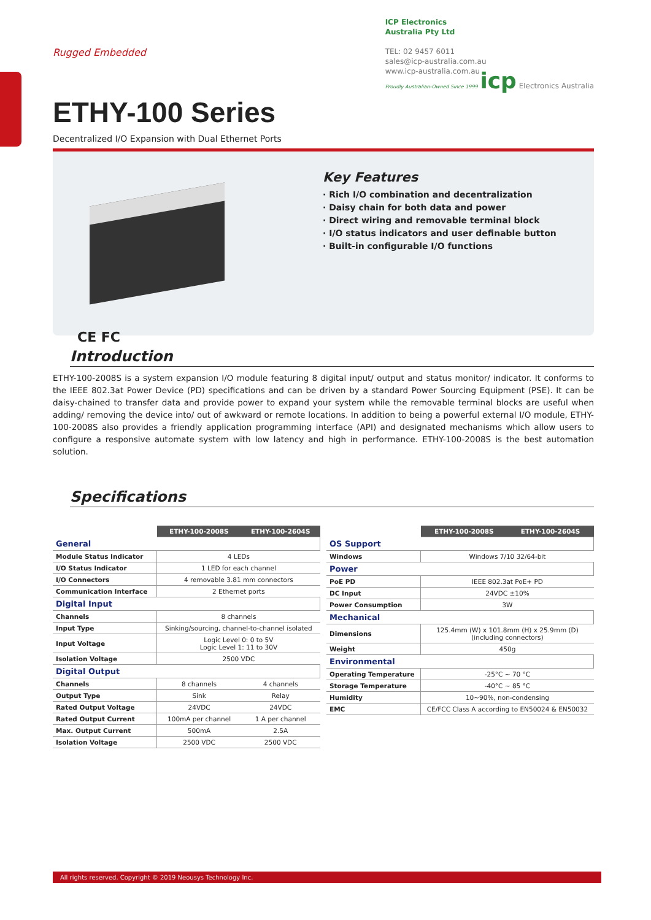Rugged Embedded
ICP Electronics
Australia Pty Ltd
TEL: 02 9457 6011
sales@icp-australia.com.au
www.icp-australia.com.au
Proudly Australian-Owned Since 1999 icp Electronics Australia
ETHY-100 Series
Decentralized I/O Expansion with Dual Ethernet Ports
CE FC
Key Features
· Rich I/O combination and decentralization
· Daisy chain for both data and power
· Direct wiring and removable terminal block
· I/O status indicators and user definable button
· Built-in configurable I/O functions
Introduction
ETHY-100-2008S is a system expansion I/O module featuring 8 digital input/ output and status monitor/ indicator. It conforms to the IEEE 802.3at Power Device (PD) specifications and can be driven by a standard Power Sourcing Equipment (PSE). It can be daisy-chained to transfer data and provide power to expand your system while the removable terminal blocks are useful when adding/ removing the device into/ out of awkward or remote locations. In addition to being a powerful external I/O module, ETHY-100-2008S also provides a friendly application programming interface (API) and designated mechanisms which allow users to configure a responsive automate system with low latency and high in performance. ETHY-100-2008S is the best automation solution.
Specifications
| | ETHY-100-2008S | ETHY-100-2604S |
| General | | |
| Module Status Indicator | 4 LEDs | |
| I/O Status Indicator | 1 LED for each channel | |
| I/O Connectors | 4 removable 3.81 mm connectors | |
| Communication Interface | 2 Ethernet ports | |
| Digital Input | | |
| Channels | 8 channels | |
| Input Type | Sinking/sourcing, channel-to-channel isolated | |
| Input Voltage | Logic Level 0: 0 to 5V Logic Level 1: 11 to 30V | |
| Isolation Voltage | 2500 VDC | |
| Digital Output | | |
| Channels | 8 channels | 4 channels |
| Output Type | Sink | Relay |
| Rated Output Voltage | 24VDC | 24VDC |
| Rated Output Current | 100mA per channel | 1 A per channel |
| Max. Output Current | 500mA | 2.5A |
| Isolation Voltage | 2500 VDC | 2500 VDC |
| | ETHY-100-2008S | ETHY-100-2604S |
| OS Support | | |
| Windows | Windows 7/10 32/64-bit | |
| Power | | |
| PoE PD | IEEE 802.3at PoE+ PD | |
| DC Input | 24VDC ±10% | |
| Power Consumption | 3W | |
| Mechanical | | |
| Dimensions | 125.4mm (W) x 101.8mm (H) x 25.9mm (D) (including connectors) | |
| Weight | 450g | |
| Environmental | | |
| Operating Temperature | -25°C ~ 70 °C | |
| Storage Temperature | -40°C ~ 85 °C | |
| Humidity | 10~90%, non-condensing | |
| EMC | CE/FCC Class A according to EN50024 & EN50032 | |
All rights reserved. Copyright © 2019 Neousys Technology Inc.